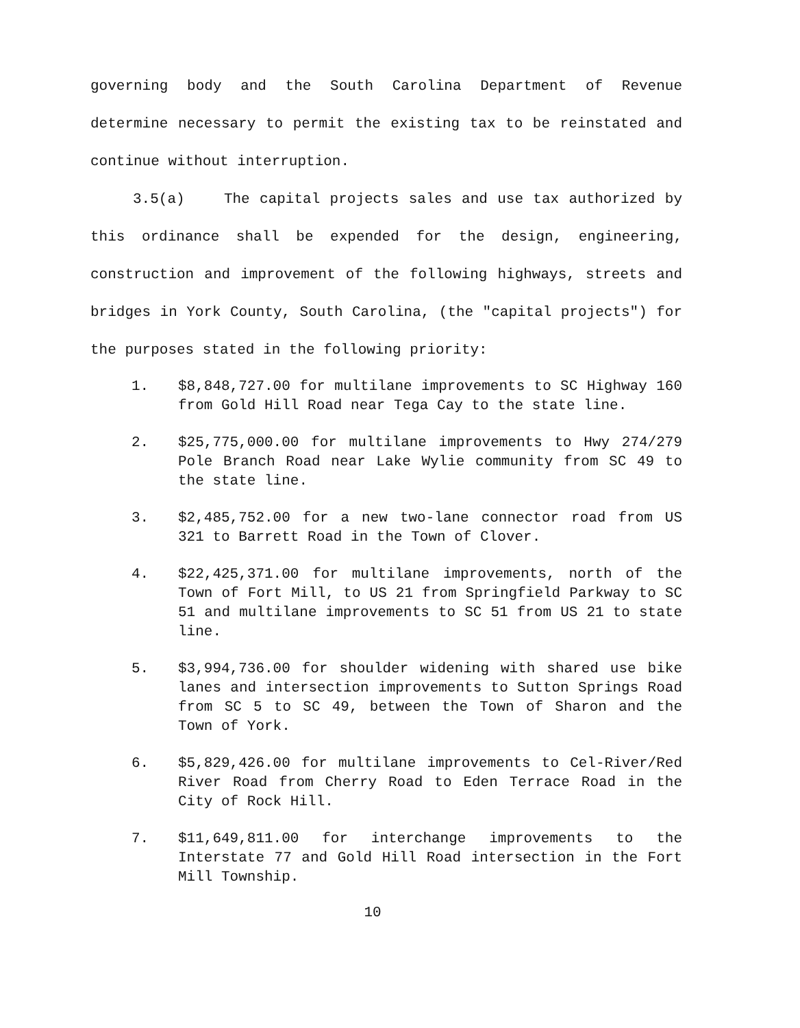governing body and the South Carolina Department of Revenue determine necessary to permit the existing tax to be reinstated and continue without interruption.
3.5(a) The capital projects sales and use tax authorized by this ordinance shall be expended for the design, engineering, construction and improvement of the following highways, streets and bridges in York County, South Carolina, (the "capital projects") for the purposes stated in the following priority:
1. $8,848,727.00 for multilane improvements to SC Highway 160 from Gold Hill Road near Tega Cay to the state line.
2. $25,775,000.00 for multilane improvements to Hwy 274/279 Pole Branch Road near Lake Wylie community from SC 49 to the state line.
3. $2,485,752.00 for a new two-lane connector road from US 321 to Barrett Road in the Town of Clover.
4. $22,425,371.00 for multilane improvements, north of the Town of Fort Mill, to US 21 from Springfield Parkway to SC 51 and multilane improvements to SC 51 from US 21 to state line.
5. $3,994,736.00 for shoulder widening with shared use bike lanes and intersection improvements to Sutton Springs Road from SC 5 to SC 49, between the Town of Sharon and the Town of York.
6. $5,829,426.00 for multilane improvements to Cel-River/Red River Road from Cherry Road to Eden Terrace Road in the City of Rock Hill.
7. $11,649,811.00 for interchange improvements to the Interstate 77 and Gold Hill Road intersection in the Fort Mill Township.
10